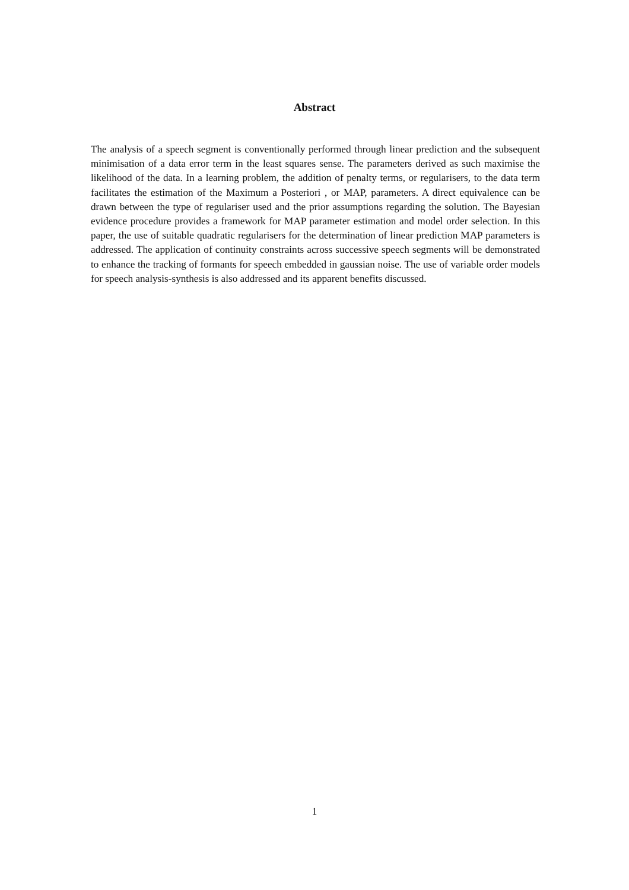Abstract
The analysis of a speech segment is conventionally performed through linear prediction and the subsequent minimisation of a data error term in the least squares sense. The parameters derived as such maximise the likelihood of the data. In a learning problem, the addition of penalty terms, or regularisers, to the data term facilitates the estimation of the Maximum a Posteriori , or MAP, parameters. A direct equivalence can be drawn between the type of regulariser used and the prior assumptions regarding the solution. The Bayesian evidence procedure provides a framework for MAP parameter estimation and model order selection. In this paper, the use of suitable quadratic regularisers for the determination of linear prediction MAP parameters is addressed. The application of continuity constraints across successive speech segments will be demonstrated to enhance the tracking of formants for speech embedded in gaussian noise. The use of variable order models for speech analysis-synthesis is also addressed and its apparent benefits discussed.
1